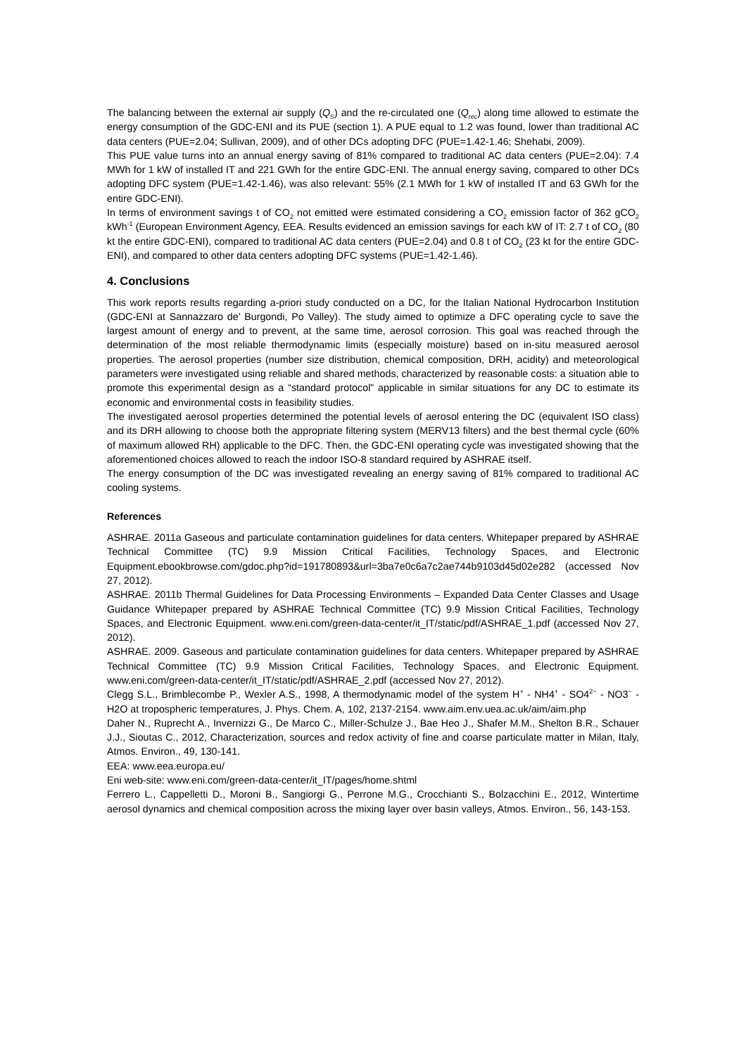The balancing between the external air supply (Q<sub>S</sub>) and the re-circulated one (Q<sub>rec</sub>) along time allowed to estimate the energy consumption of the GDC-ENI and its PUE (section 1). A PUE equal to 1.2 was found, lower than traditional AC data centers (PUE=2.04; Sullivan, 2009), and of other DCs adopting DFC (PUE=1.42-1.46; Shehabi, 2009).
This PUE value turns into an annual energy saving of 81% compared to traditional AC data centers (PUE=2.04): 7.4 MWh for 1 kW of installed IT and 221 GWh for the entire GDC-ENI. The annual energy saving, compared to other DCs adopting DFC system (PUE=1.42-1.46), was also relevant: 55% (2.1 MWh for 1 kW of installed IT and 63 GWh for the entire GDC-ENI).
In terms of environment savings t of CO<sub>2</sub> not emitted were estimated considering a CO<sub>2</sub> emission factor of 362 gCO<sub>2</sub> kWh<sup>-1</sup> (European Environment Agency, EEA. Results evidenced an emission savings for each kW of IT: 2.7 t of CO<sub>2</sub> (80 kt the entire GDC-ENI), compared to traditional AC data centers (PUE=2.04) and 0.8 t of CO<sub>2</sub> (23 kt for the entire GDC-ENI), and compared to other data centers adopting DFC systems (PUE=1.42-1.46).
4. Conclusions
This work reports results regarding a-priori study conducted on a DC, for the Italian National Hydrocarbon Institution (GDC-ENI at Sannazzaro de’ Burgondi, Po Valley). The study aimed to optimize a DFC operating cycle to save the largest amount of energy and to prevent, at the same time, aerosol corrosion. This goal was reached through the determination of the most reliable thermodynamic limits (especially moisture) based on in-situ measured aerosol properties. The aerosol properties (number size distribution, chemical composition, DRH, acidity) and meteorological parameters were investigated using reliable and shared methods, characterized by reasonable costs: a situation able to promote this experimental design as a “standard protocol” applicable in similar situations for any DC to estimate its economic and environmental costs in feasibility studies.
The investigated aerosol properties determined the potential levels of aerosol entering the DC (equivalent ISO class) and its DRH allowing to choose both the appropriate filtering system (MERV13 filters) and the best thermal cycle (60% of maximum allowed RH) applicable to the DFC. Then, the GDC-ENI operating cycle was investigated showing that the aforementioned choices allowed to reach the indoor ISO-8 standard required by ASHRAE itself.
The energy consumption of the DC was investigated revealing an energy saving of 81% compared to traditional AC cooling systems.
References
ASHRAE. 2011a Gaseous and particulate contamination guidelines for data centers. Whitepaper prepared by ASHRAE Technical Committee (TC) 9.9 Mission Critical Facilities, Technology Spaces, and Electronic Equipment.ebookbrowse.com/gdoc.php?id=191780893&url=3ba7e0c6a7c2ae744b9103d45d02e282 (accessed Nov 27, 2012).
ASHRAE. 2011b Thermal Guidelines for Data Processing Environments – Expanded Data Center Classes and Usage Guidance Whitepaper prepared by ASHRAE Technical Committee (TC) 9.9 Mission Critical Facilities, Technology Spaces, and Electronic Equipment. www.eni.com/green-data-center/it_IT/static/pdf/ASHRAE_1.pdf (accessed Nov 27, 2012).
ASHRAE. 2009. Gaseous and particulate contamination guidelines for data centers. Whitepaper prepared by ASHRAE Technical Committee (TC) 9.9 Mission Critical Facilities, Technology Spaces, and Electronic Equipment. www.eni.com/green-data-center/it_IT/static/pdf/ASHRAE_2.pdf (accessed Nov 27, 2012).
Clegg S.L., Brimblecombe P., Wexler A.S., 1998, A thermodynamic model of the system H<sup>+</sup> - NH4<sup>+</sup> - SO4<sup>2−</sup> - NO3<sup>−</sup> - H2O at tropospheric temperatures, J. Phys. Chem. A, 102, 2137-2154. www.aim.env.uea.ac.uk/aim/aim.php
Daher N., Ruprecht A., Invernizzi G., De Marco C., Miller-Schulze J., Bae Heo J., Shafer M.M., Shelton B.R., Schauer J.J., Sioutas C., 2012, Characterization, sources and redox activity of fine and coarse particulate matter in Milan, Italy, Atmos. Environ., 49, 130-141.
EEA: www.eea.europa.eu/
Eni web-site: www.eni.com/green-data-center/it_IT/pages/home.shtml
Ferrero L., Cappelletti D., Moroni B., Sangiorgi G., Perrone M.G., Crocchianti S., Bolzacchini E., 2012, Wintertime aerosol dynamics and chemical composition across the mixing layer over basin valleys, Atmos. Environ., 56, 143-153.